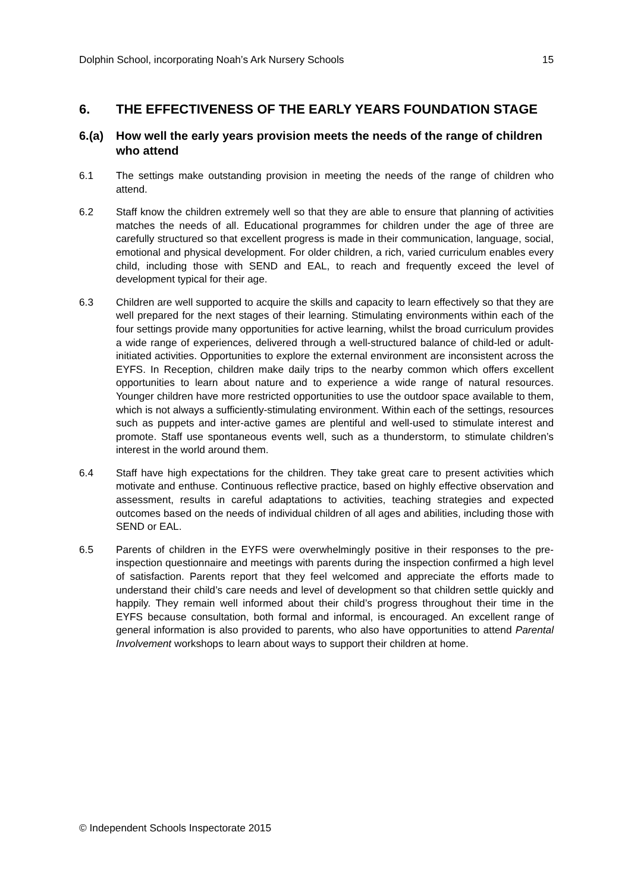Dolphin School, incorporating Noah’s Ark Nursery Schools 15
6. THE EFFECTIVENESS OF THE EARLY YEARS FOUNDATION STAGE
6.(a) How well the early years provision meets the needs of the range of children who attend
6.1 The settings make outstanding provision in meeting the needs of the range of children who attend.
6.2 Staff know the children extremely well so that they are able to ensure that planning of activities matches the needs of all. Educational programmes for children under the age of three are carefully structured so that excellent progress is made in their communication, language, social, emotional and physical development. For older children, a rich, varied curriculum enables every child, including those with SEND and EAL, to reach and frequently exceed the level of development typical for their age.
6.3 Children are well supported to acquire the skills and capacity to learn effectively so that they are well prepared for the next stages of their learning. Stimulating environments within each of the four settings provide many opportunities for active learning, whilst the broad curriculum provides a wide range of experiences, delivered through a well-structured balance of child-led or adult-initiated activities. Opportunities to explore the external environment are inconsistent across the EYFS. In Reception, children make daily trips to the nearby common which offers excellent opportunities to learn about nature and to experience a wide range of natural resources. Younger children have more restricted opportunities to use the outdoor space available to them, which is not always a sufficiently-stimulating environment. Within each of the settings, resources such as puppets and inter-active games are plentiful and well-used to stimulate interest and promote. Staff use spontaneous events well, such as a thunderstorm, to stimulate children’s interest in the world around them.
6.4 Staff have high expectations for the children. They take great care to present activities which motivate and enthuse. Continuous reflective practice, based on highly effective observation and assessment, results in careful adaptations to activities, teaching strategies and expected outcomes based on the needs of individual children of all ages and abilities, including those with SEND or EAL.
6.5 Parents of children in the EYFS were overwhelmingly positive in their responses to the pre-inspection questionnaire and meetings with parents during the inspection confirmed a high level of satisfaction. Parents report that they feel welcomed and appreciate the efforts made to understand their child’s care needs and level of development so that children settle quickly and happily. They remain well informed about their child’s progress throughout their time in the EYFS because consultation, both formal and informal, is encouraged. An excellent range of general information is also provided to parents, who also have opportunities to attend Parental Involvement workshops to learn about ways to support their children at home.
© Independent Schools Inspectorate 2015